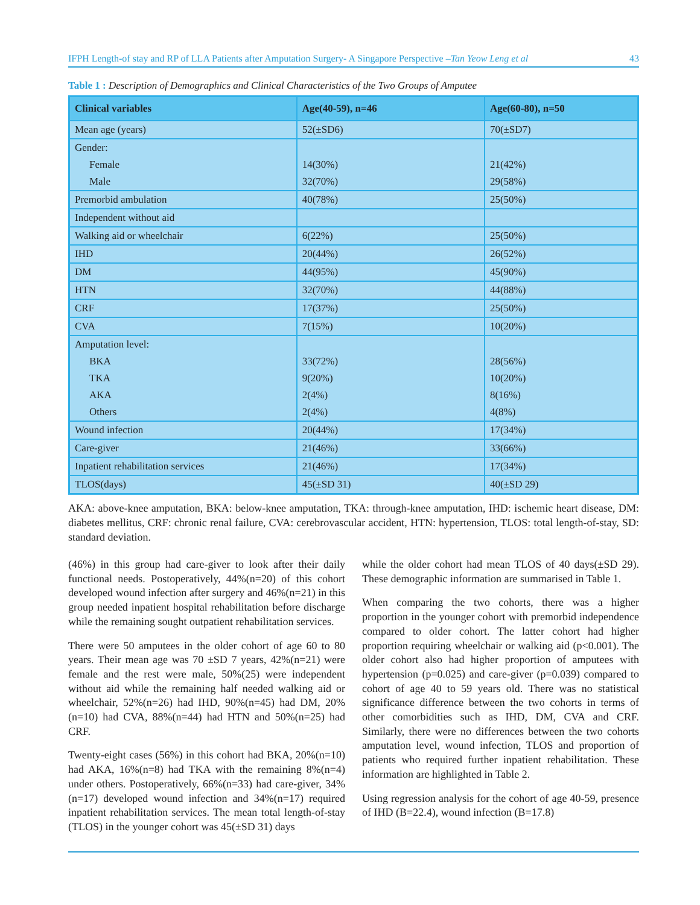IFPH Length-of stay and RP of LLA Patients after Amputation Surgery- A Singapore Perspective –Tan Yeow Leng et al 43
Table 1 : Description of Demographics and Clinical Characteristics of the Two Groups of Amputee
| Clinical variables | Age(40-59), n=46 | Age(60-80), n=50 |
| --- | --- | --- |
| Mean age (years) | 52(±SD6) | 70(±SD7) |
| Gender: | | |
| Female | 14(30%) | 21(42%) |
| Male | 32(70%) | 29(58%) |
| Premorbid ambulation | 40(78%) | 25(50%) |
| Independent without aid | | |
| Walking aid or wheelchair | 6(22%) | 25(50%) |
| IHD | 20(44%) | 26(52%) |
| DM | 44(95%) | 45(90%) |
| HTN | 32(70%) | 44(88%) |
| CRF | 17(37%) | 25(50%) |
| CVA | 7(15%) | 10(20%) |
| Amputation level: | | |
| BKA | 33(72%) | 28(56%) |
| TKA | 9(20%) | 10(20%) |
| AKA | 2(4%) | 8(16%) |
| Others | 2(4%) | 4(8%) |
| Wound infection | 20(44%) | 17(34%) |
| Care-giver | 21(46%) | 33(66%) |
| Inpatient rehabilitation services | 21(46%) | 17(34%) |
| TLOS(days) | 45(±SD 31) | 40(±SD 29) |
AKA: above-knee amputation, BKA: below-knee amputation, TKA: through-knee amputation, IHD: ischemic heart disease, DM: diabetes mellitus, CRF: chronic renal failure, CVA: cerebrovascular accident, HTN: hypertension, TLOS: total length-of-stay, SD: standard deviation.
(46%) in this group had care-giver to look after their daily functional needs. Postoperatively, 44%(n=20) of this cohort developed wound infection after surgery and 46%(n=21) in this group needed inpatient hospital rehabilitation before discharge while the remaining sought outpatient rehabilitation services.
There were 50 amputees in the older cohort of age 60 to 80 years. Their mean age was 70 ±SD 7 years, 42%(n=21) were female and the rest were male, 50%(25) were independent without aid while the remaining half needed walking aid or wheelchair, 52%(n=26) had IHD, 90%(n=45) had DM, 20%(n=10) had CVA, 88%(n=44) had HTN and 50%(n=25) had CRF.
Twenty-eight cases (56%) in this cohort had BKA, 20%(n=10) had AKA, 16%(n=8) had TKA with the remaining 8%(n=4) under others. Postoperatively, 66%(n=33) had care-giver, 34%(n=17) developed wound infection and 34%(n=17) required inpatient rehabilitation services. The mean total length-of-stay (TLOS) in the younger cohort was 45(±SD 31) days
while the older cohort had mean TLOS of 40 days(±SD 29). These demographic information are summarised in Table 1.
When comparing the two cohorts, there was a higher proportion in the younger cohort with premorbid independence compared to older cohort. The latter cohort had higher proportion requiring wheelchair or walking aid (p<0.001). The older cohort also had higher proportion of amputees with hypertension (p=0.025) and care-giver (p=0.039) compared to cohort of age 40 to 59 years old. There was no statistical significance difference between the two cohorts in terms of other comorbidities such as IHD, DM, CVA and CRF. Similarly, there were no differences between the two cohorts amputation level, wound infection, TLOS and proportion of patients who required further inpatient rehabilitation. These information are highlighted in Table 2.
Using regression analysis for the cohort of age 40-59, presence of IHD (B=22.4), wound infection (B=17.8)